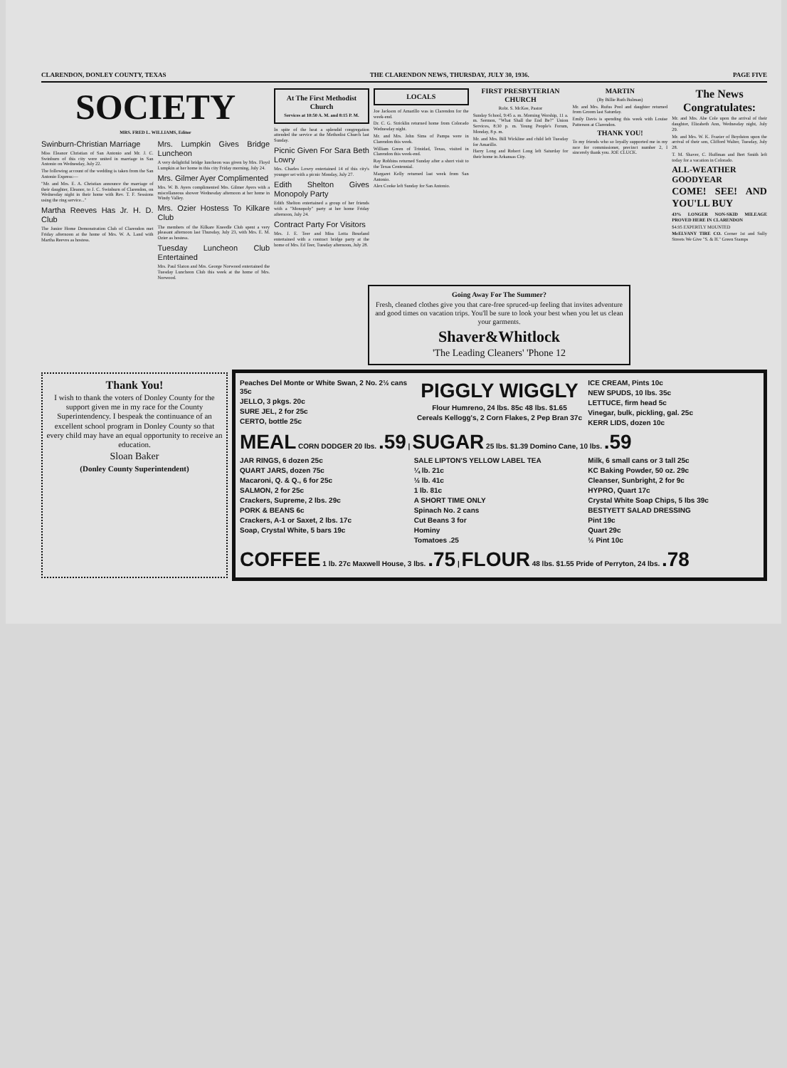CLARENDON, DONLEY COUNTY, TEXAS THE CLARENDON NEWS, THURSDAY, JULY 30, 1936. PAGE FIVE
SOCIETY
MRS. FRED L. WILLIAMS, Editor
Swinburn-Christian Marriage
Miss Eleanor Christian of San Antonio and Mr. J. C. Swinburn of this city were united in marriage in San Antonio on Wednesday, July 22.
The following account of the wedding is taken from the San Antonio Express:—
"Mr. and Mrs. E. A. Christian announce the marriage of their daughter, Eleanor, to J. C. Swinburn of Clarendon, on Wednesday night in their home with Rev. T. F. Sessions using the ring service..."
Martha Reeves Has Jr. H. D. Club
The Junior Home Demonstration Club of Clarendon met Friday afternoon at the home of Mrs. W. A. Land with Martha Reeves as hostess.
Mrs. Lumpkin Gives Bridge Luncheon
A very delightful bridge luncheon was given by Mrs. Floyd Lumpkin at her home in this city Friday morning, July 24.
Mrs. Gilmer Ayer Complimented
Mrs. W. B. Ayers complimented Mrs. Gilmer Ayers with a miscellaneous shower Wednesday afternoon at her home in Windy Valley.
Mrs. Ozier Hostess To Kilkare Club
The members of the Kilkare Kneedle Club spent a very pleasant afternoon last Thursday, July 23, with Mrs. E. M. Ozier as hostess.
Tuesday Luncheon Club Entertained
Mrs. Paul Slaton and Mrs. George Norwood entertained the Tuesday Luncheon Club this week at the home of Mrs. Norwood.
At The First Methodist Church
Services at 10:50 A. M. and 8:15 P. M.
In spite of the heat a splendid congregation attended the service at the Methodist Church last Sunday.
Picnic Given For Sara Beth Lowry
Mrs. Charles Lowry entertained 14 of this city's younger set with a picnic Monday, July 27.
Edith Shelton Gives Monopoly Party
Edith Shelton entertained a group of her friends with a "Monopoly" party at her home Friday afternoon, July 24.
Contract Party For Visitors
Mrs. J. E. Teer and Miss Lotta Bourland entertained with a contract bridge party at the home of Mrs. Ed Teer, Tuesday afternoon, July 28.
LOCALS
Joe Jackson of Amarillo was in Clarendon for the week-end.
Dr. C. G. Stricklin returned home from Colorado Wednesday night.
Mr. and Mrs. John Sims of Pampa were in Clarendon this week.
William Green of Trinidad, Texas, visited in Clarendon this week-end.
Ray Robbins returned Sunday after a short visit to the Texas Centennial.
Margaret Kelly returned last week from San Antonio.
Alex Cooke left Sunday for San Antonio.
FIRST PRESBYTERIAN CHURCH
Robt. S. McKee, Pastor
Sunday School, 9:45 a. m. Morning Worship, 11 a. m. Sermon, "What Shall the End Be?" Union Services, 8:30 p. m. Young People's Forum, Monday, 8 p. m.
Mr. and Mrs. Bill Wickline and child left Tuesday for Amarillo.
Harry Long and Robert Long left Saturday for their home in Arkansas City.
MARTIN
(By Billie Ruth Bulman)
Mr. and Mrs. Rufus Pool and daughter returned from Groom last Saturday.
Emily Davis is spending this week with Louise Patterson at Clarendon.
THANK YOU!
To my friends who so loyally supported me in my race for commissioner, precinct number 2, I sincerely thank you. JOE CLUCK.
The News Congratulates:
Mr. and Mrs. Abe Cole upon the arrival of their daughter, Elizabeth Ann, Wednesday night, July 29.
Mr. and Mrs. W. K. Frazier of Boydston upon the arrival of their son, Clifford Walter, Tuesday, July 28.
T. M. Shaver, C. Huffman and Bert Smith left today for a vacation in Colorado.
ALL-WEATHER GOODYEAR
COME! SEE! AND YOU'LL BUY
43% LONGER NON-SKID MILEAGE PROVED HERE IN CLARENDON
$4.95 EXPERTLY MOUNTED
McELVANY TIRE CO. Corner 1st and Sully Streets We Give "S. & H." Green Stamps
Going Away For The Summer?
Fresh, cleaned clothes give you that care-free spruced-up feeling that invites adventure and good times on vacation trips. You'll be sure to look your best when you let us clean your garments.
Shaver&Whitlock
'The Leading Cleaners' 'Phone 12
Thank You!
I wish to thank the voters of Donley County for the support given me in my race for the County Superintendency. I bespeak the continuance of an excellent school program in Donley County so that every child may have an equal opportunity to receive an education.
Sloan Baker
(Donley County Superintendent)
Peaches Del Monte or White Swan, 2 No. 2½ cans 35c
JELLO, 3 pkgs. 20c
SURE JEL, 2 for 25c
CERTO, bottle 25c
PIGGLY WIGGLY
Flour Humreno, 24 lbs. 85c 48 lbs. $1.65
Cereals Kellogg's, 2 Corn Flakes, 2 Pep Bran 37c
ICE CREAM, Pints 10c
NEW SPUDS, 10 lbs. 35c
LETTUCE, firm head 5c
Vinegar, bulk, pickling, gal. 25c
KERR LIDS, dozen 10c
MEAL CORN DODGER 20 lbs. .59 | SUGAR 25 lbs. $1.39 Domino Cane, 10 lbs. .59
JAR RINGS, 6 dozen 25c
QUART JARS, dozen 75c
Macaroni, Q. & Q., 6 for 25c
SALMON, 2 for 25c
Crackers, Supreme, 2 lbs. 29c
PORK & BEANS 6c
Crackers, A-1 or Saxet, 2 lbs. 17c
Soap, Crystal White, 5 bars 19c
SALE LIPTON'S YELLOW LABEL TEA
¼ lb. 21c
½ lb. 41c
1 lb. 81c
A SHORT TIME ONLY
Spinach No. 2 cans
Cut Beans 3 for
Hominy
Tomatoes .25
Milk, 6 small cans or 3 tall 25c
KC Baking Powder, 50 oz. 29c
Cleanser, Sunbright, 2 for 9c
HYPRO, Quart 17c
Crystal White Soap Chips, 5 lbs 39c
BESTYETT SALAD DRESSING
Pint 19c
Quart 29c
½ Pint 10c
COFFEE 1 lb. 27c Maxwell House, 3 lbs. .75 | FLOUR 48 lbs. $1.55 Pride of Perryton, 24 lbs. .78